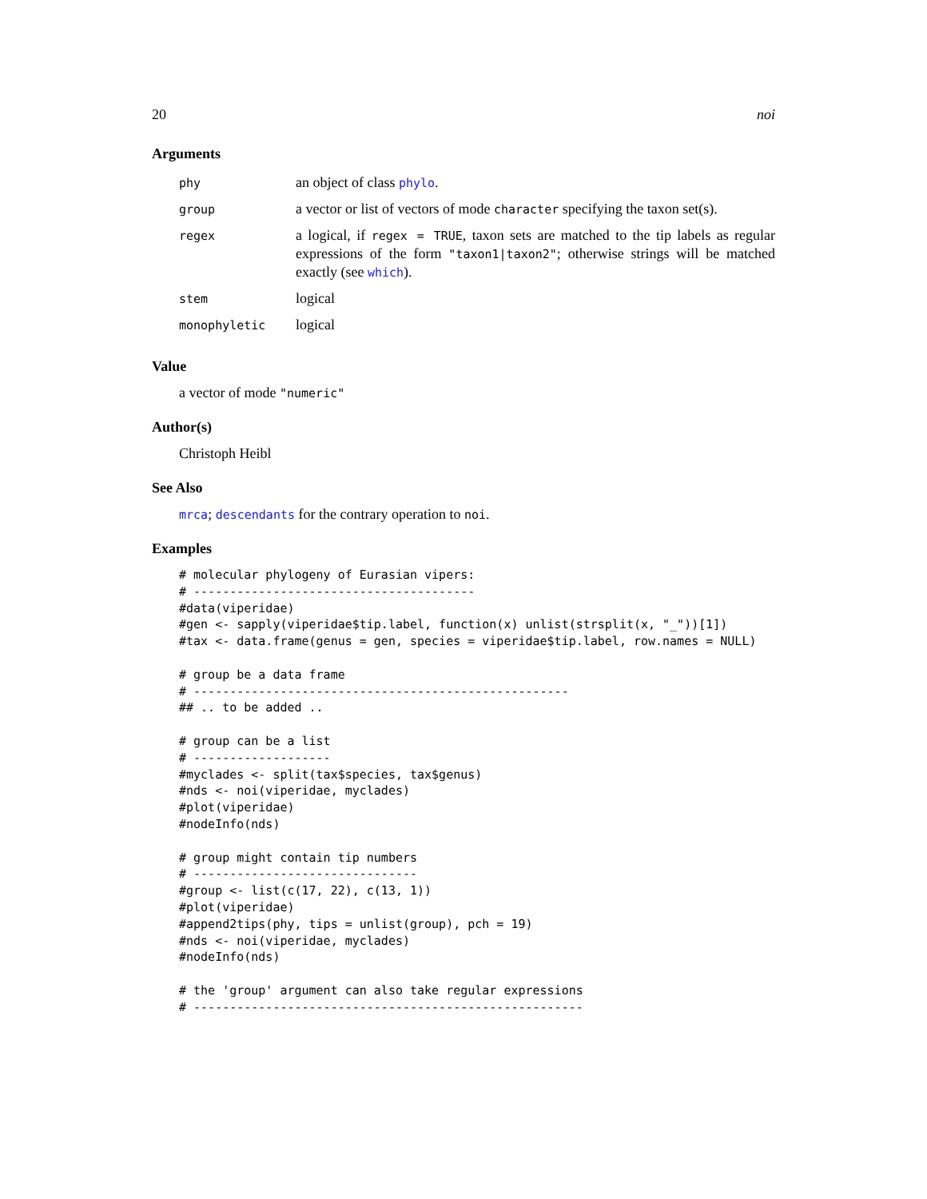20 noi
Arguments
| phy | an object of class phylo . |
| group | a vector or list of vectors of mode character specifying the taxon set(s). |
| regex | a logical, if regex = TRUE , taxon sets are matched to the tip labels as regular expressions of the form "taxon1/taxon2" ; otherwise strings will be matched exactly (see which ). |
| stem | logical |
| monophyletic | logical |
Value
a vector of mode "numeric"
Author(s)
Christoph Heibl
See Also
mrca; descendants for the contrary operation to noi.
Examples
# molecular phylogeny of Eurasian vipers:
# ---------------------------------------
#data(viperidae)
#gen <- sapply(viperidae$tip.label, function(x) unlist(strsplit(x, "_"))[1])
#tax <- data.frame(genus = gen, species = viperidae$tip.label, row.names = NULL)

# group be a data frame
# ----------------------------------------------------
## .. to be added ..

# group can be a list
# -------------------
#myclades <- split(tax$species, tax$genus)
#nds <- noi(viperidae, myclades)
#plot(viperidae)
#nodeInfo(nds)

# group might contain tip numbers
# -------------------------------
#group <- list(c(17, 22), c(13, 1))
#plot(viperidae)
#append2tips(phy, tips = unlist(group), pch = 19)
#nds <- noi(viperidae, myclades)
#nodeInfo(nds)

# the 'group' argument can also take regular expressions
# ------------------------------------------------------